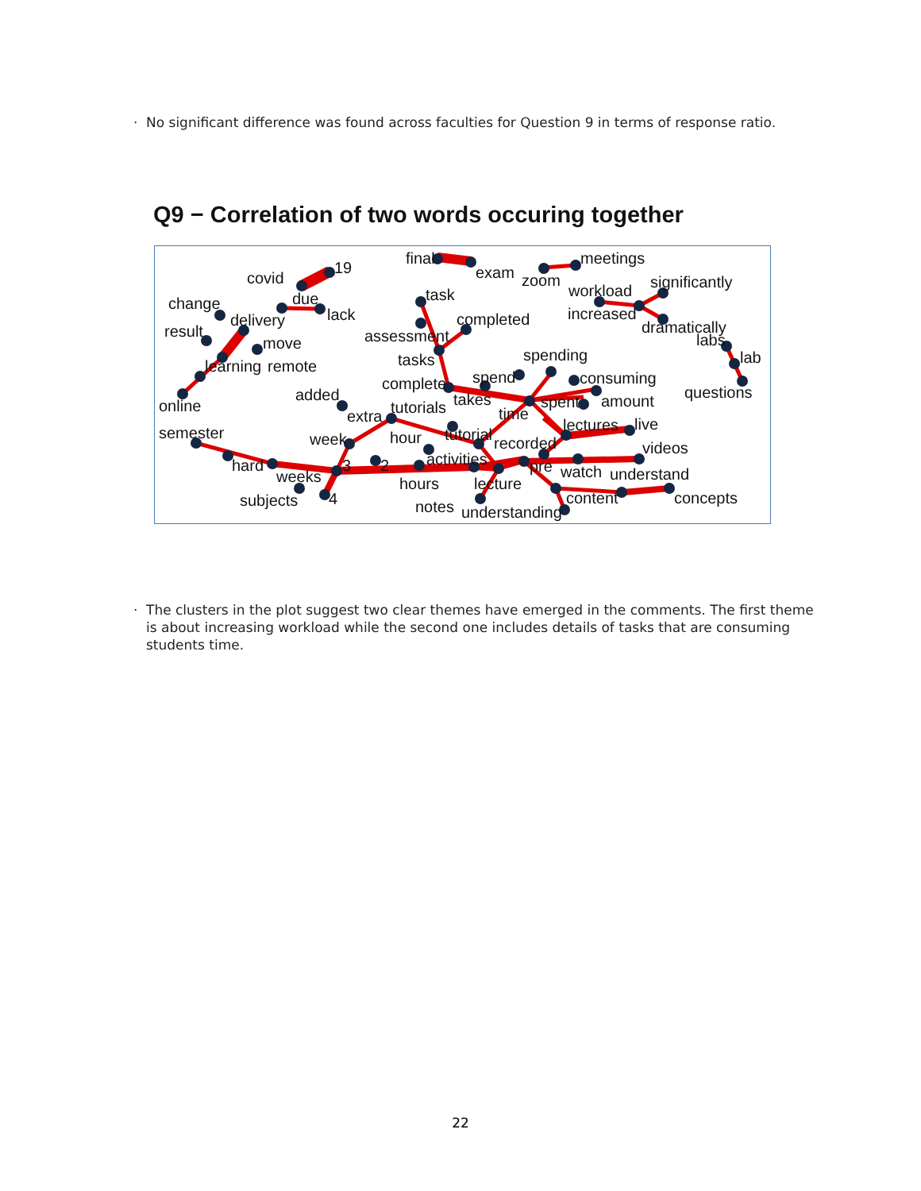· No significant difference was found across faculties for Question 9 in terms of response ratio.
Q9 − Correlation of two words occuring together
final
exam
meetings
zoom
covid
19
due
lack
change
delivery
result
move
learning
remote
online
task
assessment
completed
workload
significantly
increased
dramatically
labs
lab
questions
tasks
spending
complete
spend
consuming
takes
spent
amount
added
extra
tutorials
time
semester
week
hour
tutorial
lectures
live
recorded
videos
hard
3
2
activities
pre
watch
understand
weeks
hours
lecture
subjects
4
content
concepts
notes
understanding
· The clusters in the plot suggest two clear themes have emerged in the comments. The first theme is about increasing workload while the second one includes details of tasks that are consuming students time.
22